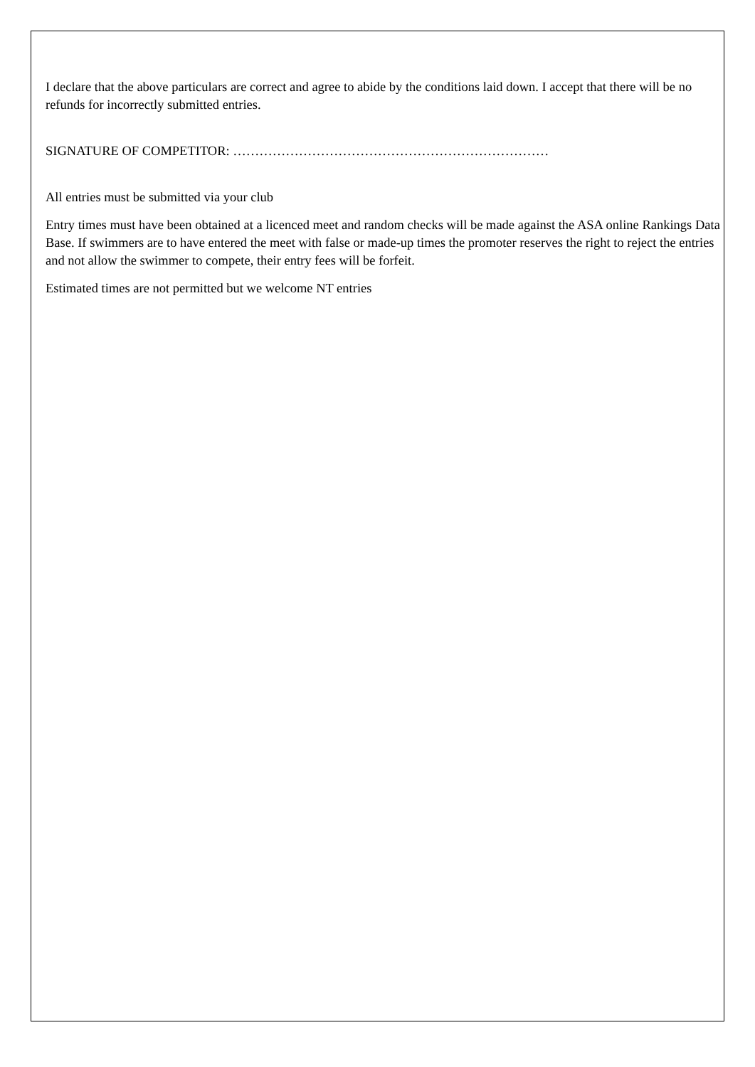I declare that the above particulars are correct and agree to abide by the conditions laid down. I accept that there will be no refunds for incorrectly submitted entries.
SIGNATURE OF COMPETITOR: ………………………………………………………………
All entries must be submitted via your club
Entry times must have been obtained at a licenced meet and random checks will be made against the ASA online Rankings Data Base. If swimmers are to have entered the meet with false or made-up times the promoter reserves the right to reject the entries and not allow the swimmer to compete, their entry fees will be forfeit.
Estimated times are not permitted but we welcome NT entries